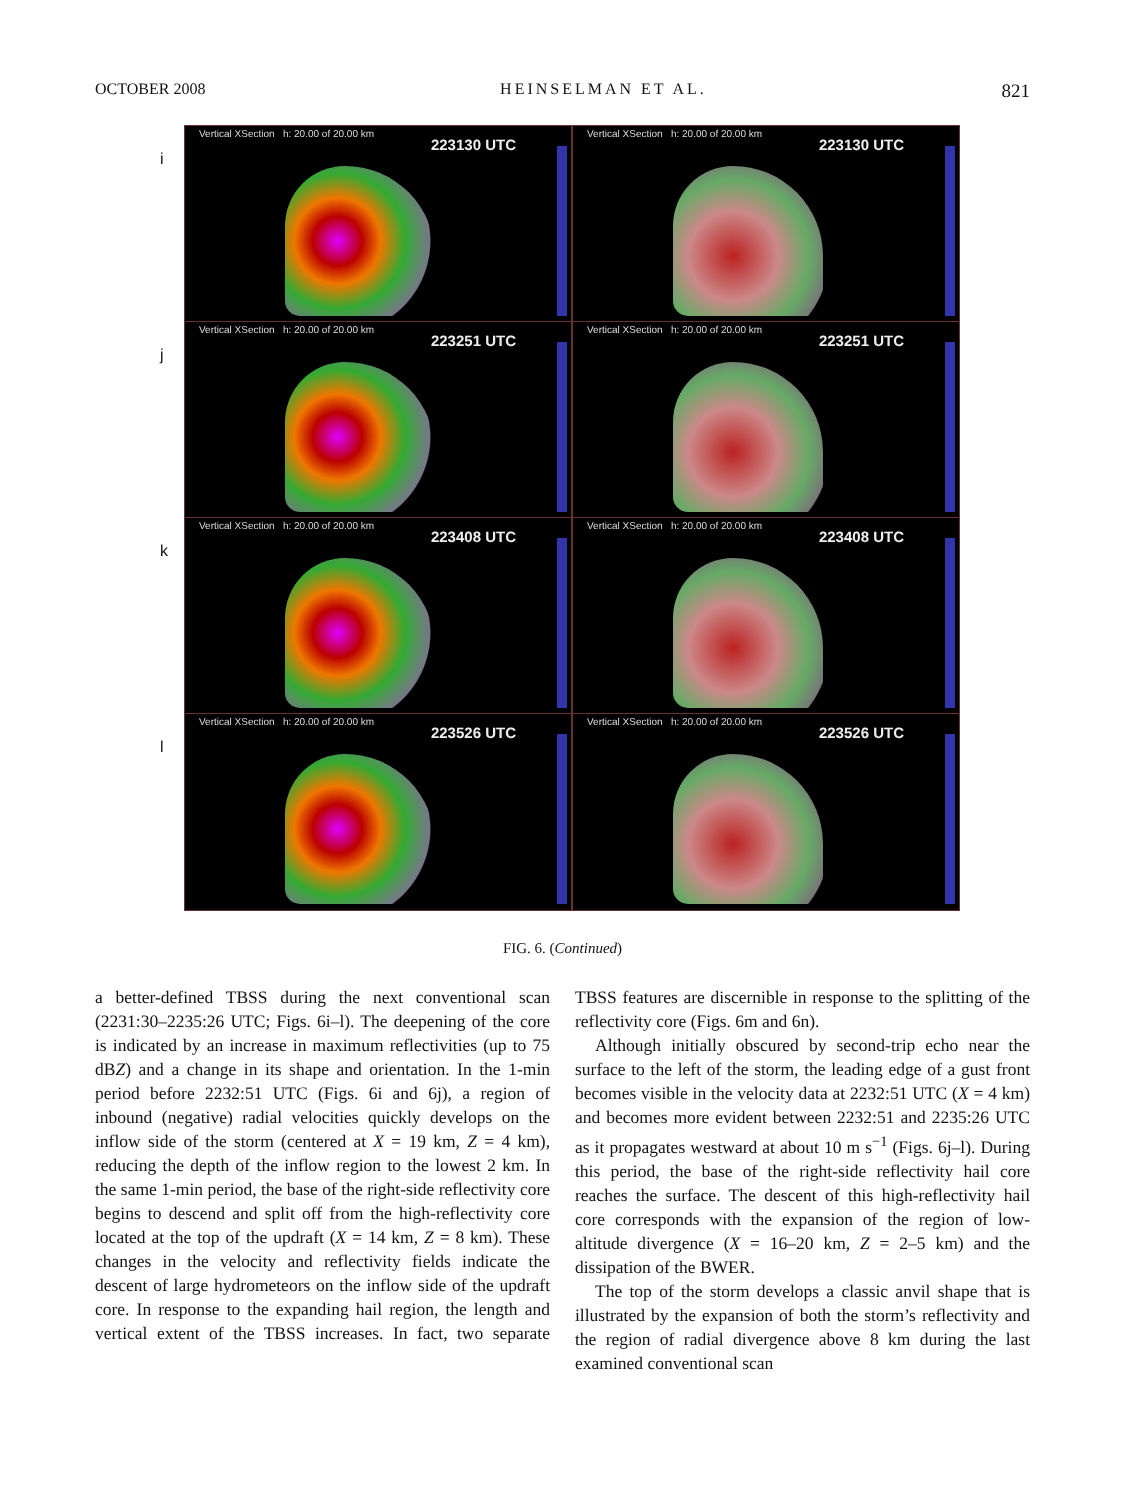OCTOBER 2008 HEINSELMAN ET AL. 821
i
Vertical XSection h: 20.00 of 20.00 km
223130 UTC
Vertical XSection h: 20.00 of 20.00 km
223130 UTC
j
Vertical XSection h: 20.00 of 20.00 km
223251 UTC
Vertical XSection h: 20.00 of 20.00 km
223251 UTC
k
Vertical XSection h: 20.00 of 20.00 km
223408 UTC
Vertical XSection h: 20.00 of 20.00 km
223408 UTC
l
Vertical XSection h: 20.00 of 20.00 km
223526 UTC
Vertical XSection h: 20.00 of 20.00 km
223526 UTC
FIG. 6. (Continued)
a better-defined TBSS during the next conventional scan (2231:30–2235:26 UTC; Figs. 6i–l). The deepening of the core is indicated by an increase in maximum reflectivities (up to 75 dBZ) and a change in its shape and orientation. In the 1-min period before 2232:51 UTC (Figs. 6i and 6j), a region of inbound (negative) radial velocities quickly develops on the inflow side of the storm (centered at X = 19 km, Z = 4 km), reducing the depth of the inflow region to the lowest 2 km. In the same 1-min period, the base of the right-side reflectivity core begins to descend and split off from the high-reflectivity core located at the top of the updraft (X = 14 km, Z = 8 km). These changes in the velocity and reflectivity fields indicate the descent of large hydrometeors on the inflow side of the updraft core. In response to the expanding hail region, the length and vertical extent of the TBSS increases. In fact, two separate TBSS features are discernible in response to the splitting of the reflectivity core (Figs. 6m and 6n).
Although initially obscured by second-trip echo near the surface to the left of the storm, the leading edge of a gust front becomes visible in the velocity data at 2232:51 UTC (X = 4 km) and becomes more evident between 2232:51 and 2235:26 UTC as it propagates westward at about 10 m s<sup>−1</sup> (Figs. 6j–l). During this period, the base of the right-side reflectivity hail core reaches the surface. The descent of this high-reflectivity hail core corresponds with the expansion of the region of low-altitude divergence (X = 16–20 km, Z = 2–5 km) and the dissipation of the BWER.
The top of the storm develops a classic anvil shape that is illustrated by the expansion of both the storm’s reflectivity and the region of radial divergence above 8 km during the last examined conventional scan